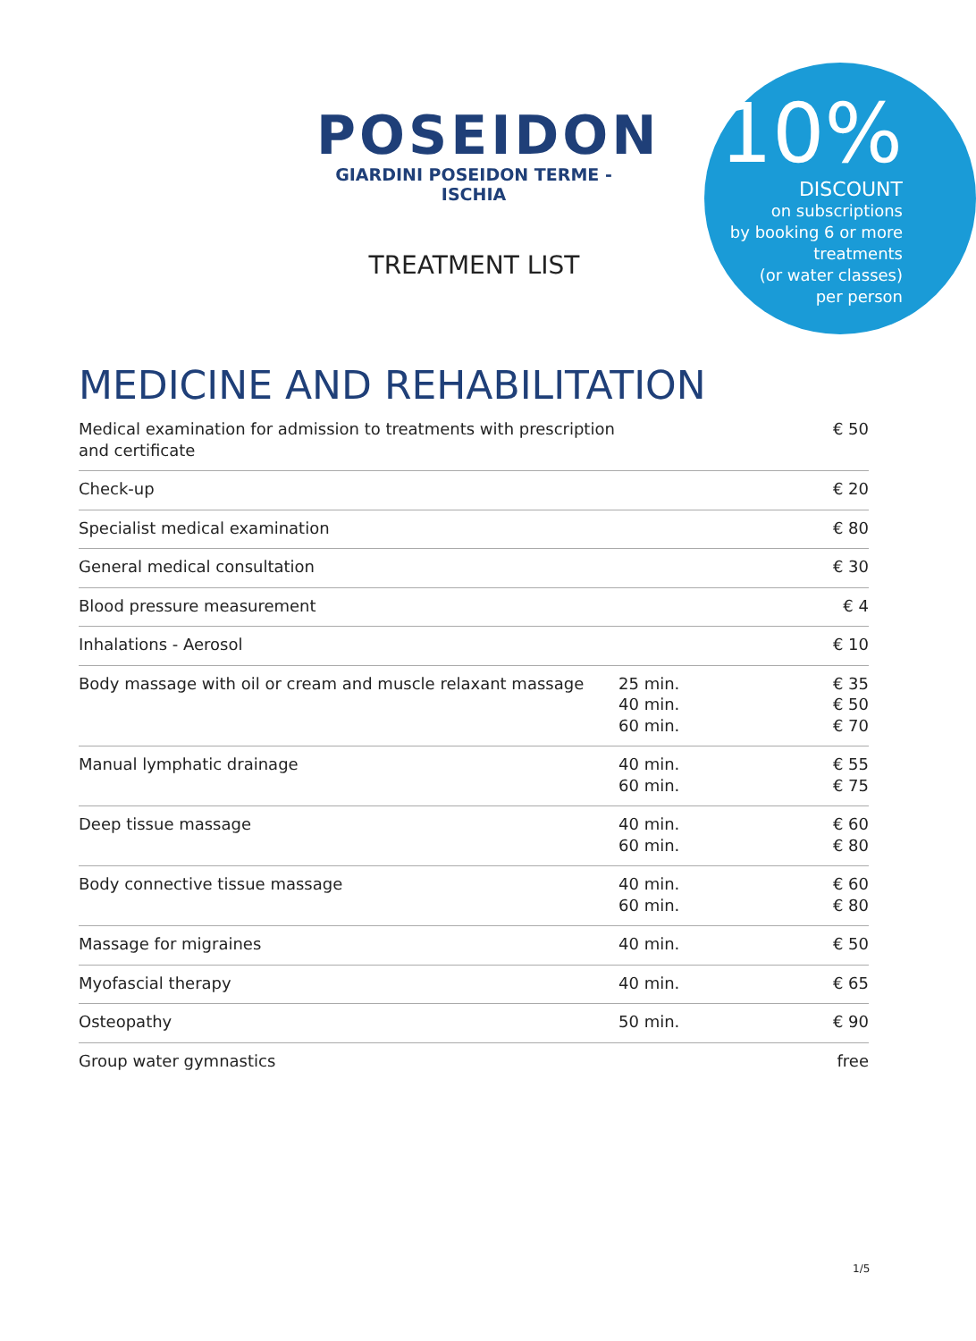POSEIDON
GIARDINI POSEIDON TERME - ISCHIA
10%
DISCOUNT
on subscriptions
by booking 6 or more
treatments
(or water classes)
per person
TREATMENT LIST
MEDICINE AND REHABILITATION
| Medical examination for admission to treatments with prescription and certificate | | € 50 |
| Check-up | | € 20 |
| Specialist medical examination | | € 80 |
| General medical consultation | | € 30 |
| Blood pressure measurement | | € 4 |
| Inhalations - Aerosol | | € 10 |
| Body massage with oil or cream and muscle relaxant massage | 25 min. 40 min. 60 min. | € 35 € 50 € 70 |
| Manual lymphatic drainage | 40 min. 60 min. | € 55 € 75 |
| Deep tissue massage | 40 min. 60 min. | € 60 € 80 |
| Body connective tissue massage | 40 min. 60 min. | € 60 € 80 |
| Massage for migraines | 40 min. | € 50 |
| Myofascial therapy | 40 min. | € 65 |
| Osteopathy | 50 min. | € 90 |
| Group water gymnastics | | free |
1/5